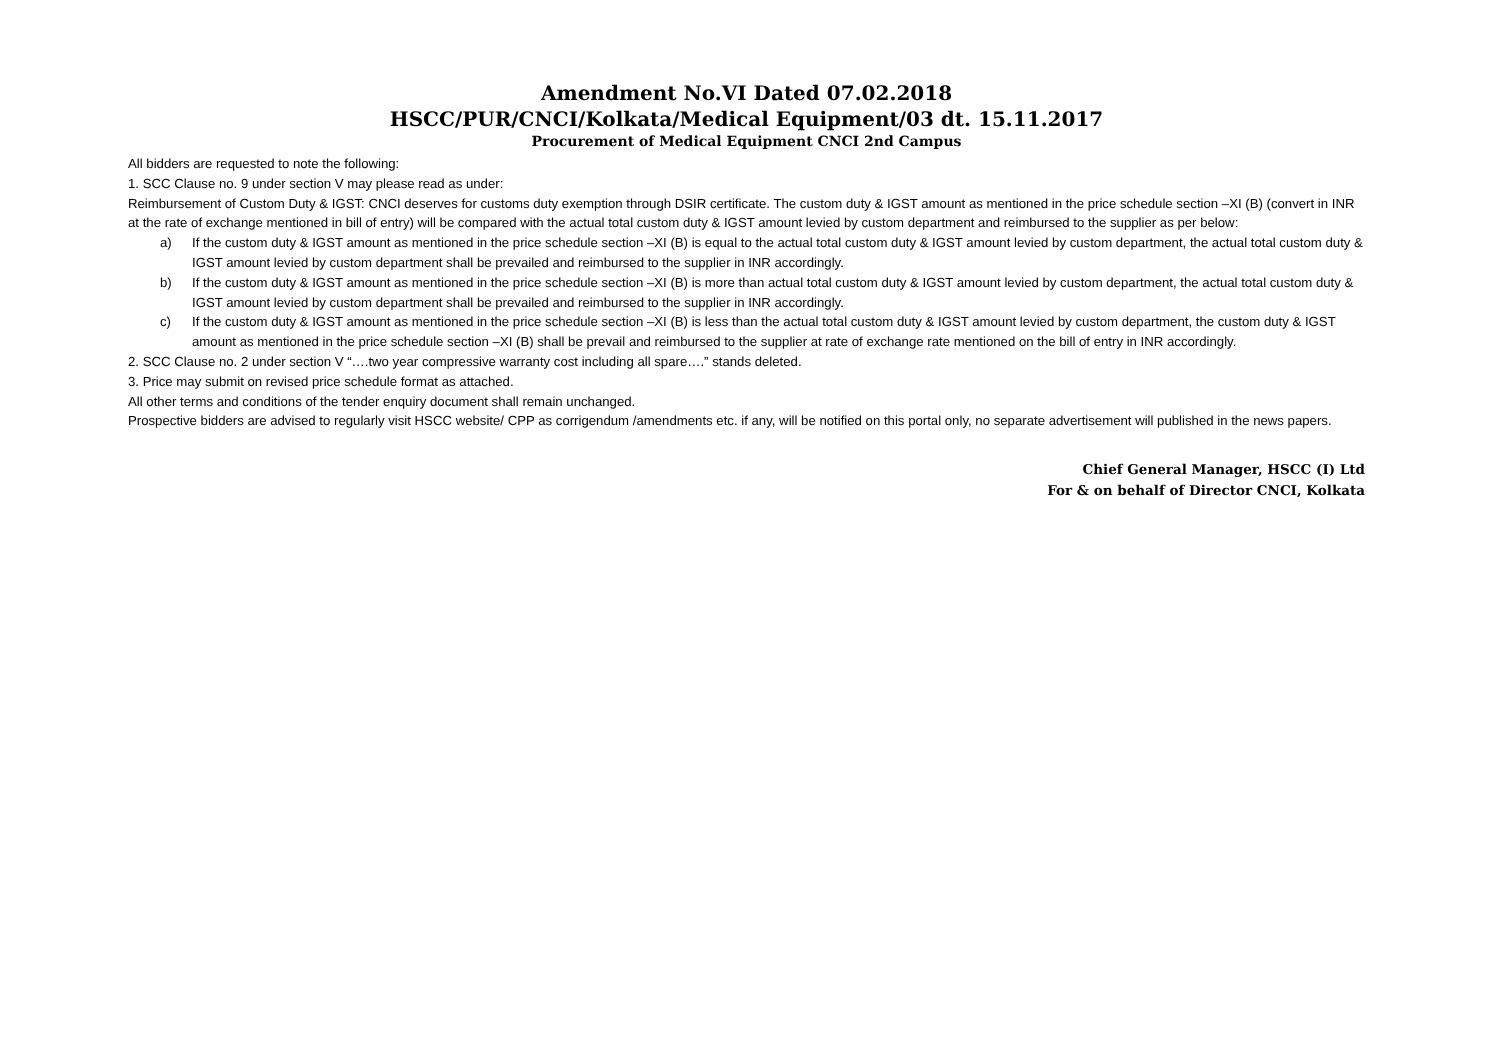Amendment No.VI Dated 07.02.2018
HSCC/PUR/CNCI/Kolkata/Medical Equipment/03 dt. 15.11.2017
Procurement of Medical Equipment CNCI 2nd Campus
All bidders are requested to note the following:
1. SCC Clause no. 9 under section V may please read as under:
Reimbursement of Custom Duty & IGST: CNCI deserves for customs duty exemption through DSIR certificate. The custom duty & IGST amount as mentioned in the price schedule section –XI (B) (convert in INR at the rate of exchange mentioned in bill of entry) will be compared with the actual total custom duty & IGST amount levied by custom department and reimbursed to the supplier as per below:
a) If the custom duty & IGST amount as mentioned in the price schedule section –XI (B) is equal to the actual total custom duty & IGST amount levied by custom department, the actual total custom duty & IGST amount levied by custom department shall be prevailed and reimbursed to the supplier in INR accordingly.
b) If the custom duty & IGST amount as mentioned in the price schedule section –XI (B) is more than actual total custom duty & IGST amount levied by custom department, the actual total custom duty & IGST amount levied by custom department shall be prevailed and reimbursed to the supplier in INR accordingly.
c) If the custom duty & IGST amount as mentioned in the price schedule section –XI (B) is less than the actual total custom duty & IGST amount levied by custom department, the custom duty & IGST amount as mentioned in the price schedule section –XI (B) shall be prevail and reimbursed to the supplier at rate of exchange rate mentioned on the bill of entry in INR accordingly.
2. SCC Clause no. 2 under section V “….two year compressive warranty cost including all spare….” stands deleted.
3. Price may submit on revised price schedule format as attached.
All other terms and conditions of the tender enquiry document shall remain unchanged.
Prospective bidders are advised to regularly visit HSCC website/ CPP as corrigendum /amendments etc. if any, will be notified on this portal only, no separate advertisement will published in the news papers.
Chief General Manager, HSCC (I) Ltd
For & on behalf of Director CNCI, Kolkata